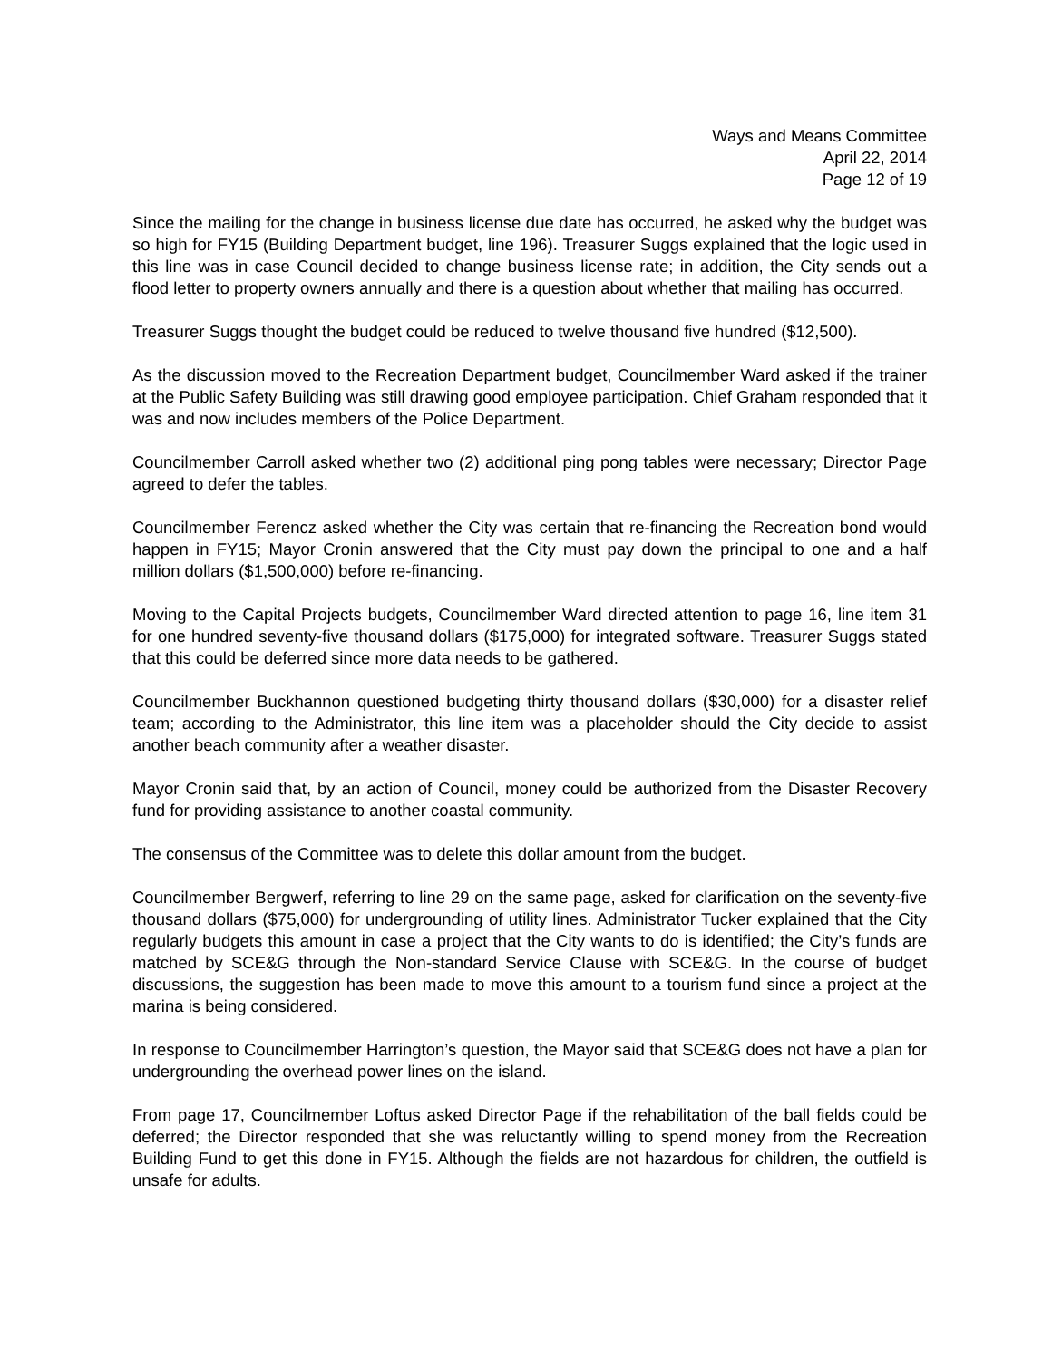Ways and Means Committee
April 22, 2014
Page 12 of 19
Since the mailing for the change in business license due date has occurred, he asked why the budget was so high for FY15 (Building Department budget, line 196). Treasurer Suggs explained that the logic used in this line was in case Council decided to change business license rate; in addition, the City sends out a flood letter to property owners annually and there is a question about whether that mailing has occurred.
Treasurer Suggs thought the budget could be reduced to twelve thousand five hundred ($12,500).
As the discussion moved to the Recreation Department budget, Councilmember Ward asked if the trainer at the Public Safety Building was still drawing good employee participation. Chief Graham responded that it was and now includes members of the Police Department.
Councilmember Carroll asked whether two (2) additional ping pong tables were necessary; Director Page agreed to defer the tables.
Councilmember Ferencz asked whether the City was certain that re-financing the Recreation bond would happen in FY15; Mayor Cronin answered that the City must pay down the principal to one and a half million dollars ($1,500,000) before re-financing.
Moving to the Capital Projects budgets, Councilmember Ward directed attention to page 16, line item 31 for one hundred seventy-five thousand dollars ($175,000) for integrated software. Treasurer Suggs stated that this could be deferred since more data needs to be gathered.
Councilmember Buckhannon questioned budgeting thirty thousand dollars ($30,000) for a disaster relief team; according to the Administrator, this line item was a placeholder should the City decide to assist another beach community after a weather disaster.
Mayor Cronin said that, by an action of Council, money could be authorized from the Disaster Recovery fund for providing assistance to another coastal community.
The consensus of the Committee was to delete this dollar amount from the budget.
Councilmember Bergwerf, referring to line 29 on the same page, asked for clarification on the seventy-five thousand dollars ($75,000) for undergrounding of utility lines. Administrator Tucker explained that the City regularly budgets this amount in case a project that the City wants to do is identified; the City’s funds are matched by SCE&G through the Non-standard Service Clause with SCE&G. In the course of budget discussions, the suggestion has been made to move this amount to a tourism fund since a project at the marina is being considered.
In response to Councilmember Harrington’s question, the Mayor said that SCE&G does not have a plan for undergrounding the overhead power lines on the island.
From page 17, Councilmember Loftus asked Director Page if the rehabilitation of the ball fields could be deferred; the Director responded that she was reluctantly willing to spend money from the Recreation Building Fund to get this done in FY15. Although the fields are not hazardous for children, the outfield is unsafe for adults.